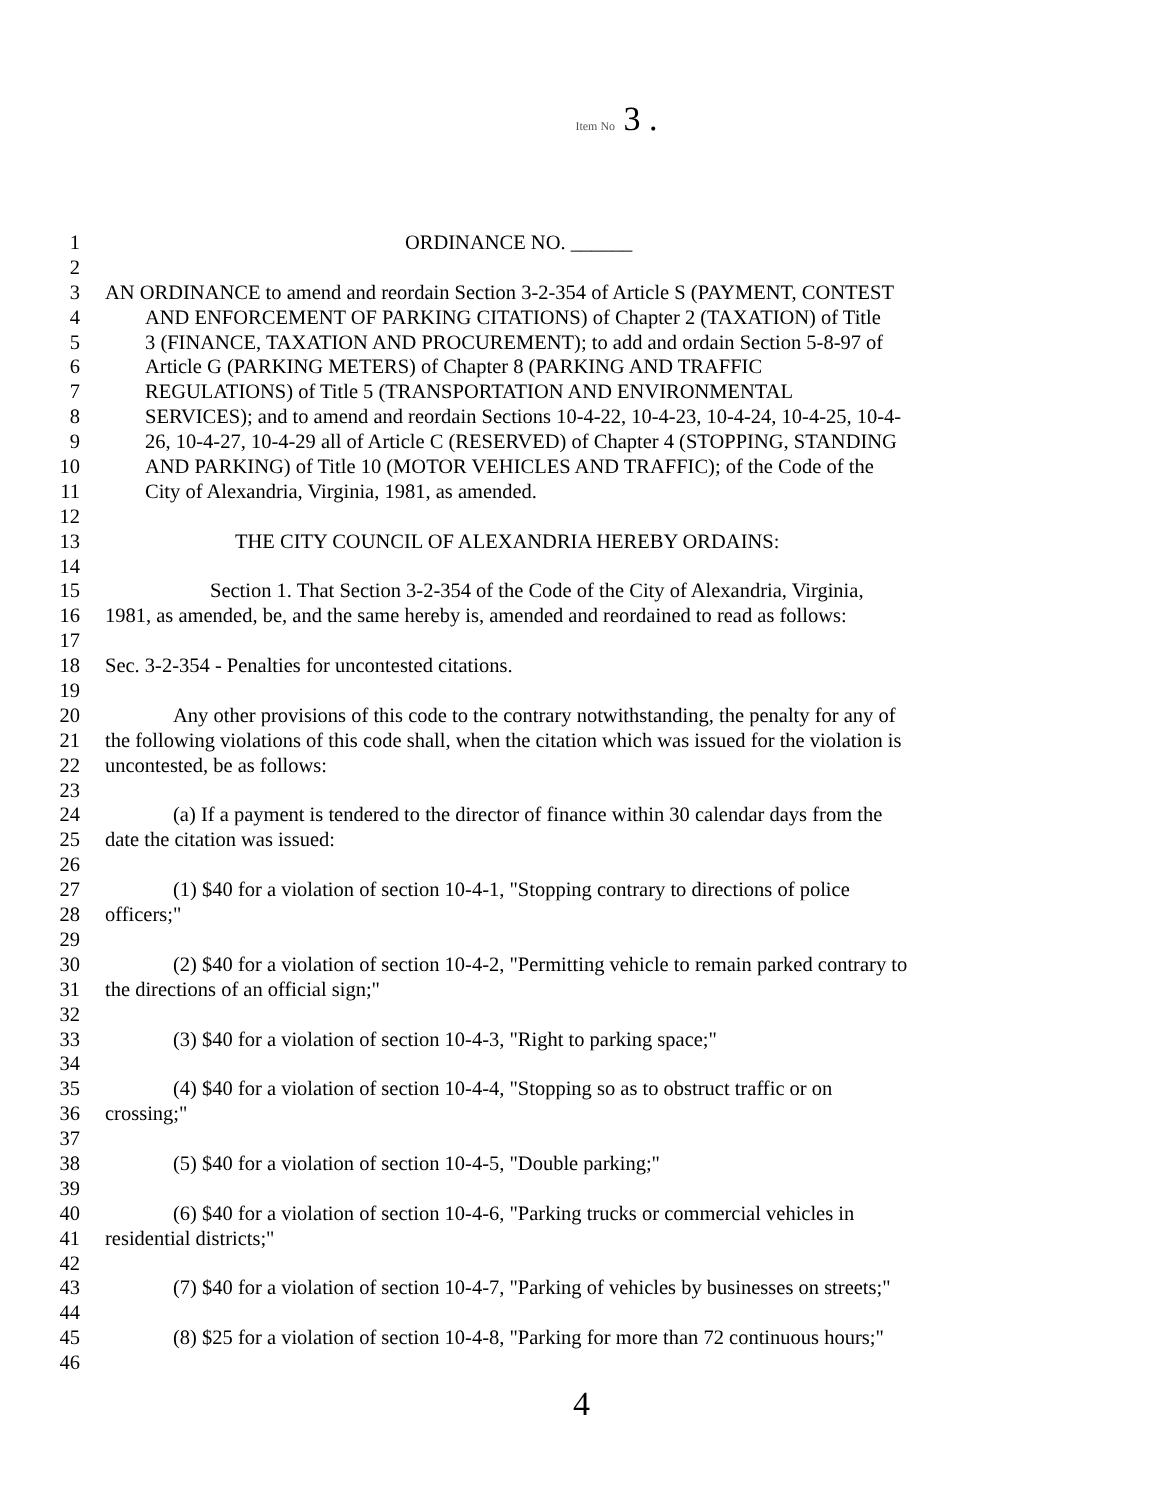Item No 3 .
1 ORDINANCE NO. ______
2
3 AN ORDINANCE to amend and reordain Section 3-2-354 of Article S (PAYMENT, CONTEST
4 AND ENFORCEMENT OF PARKING CITATIONS) of Chapter 2 (TAXATION) of Title
5 3 (FINANCE, TAXATION AND PROCUREMENT); to add and ordain Section 5-8-97 of
6 Article G (PARKING METERS) of Chapter 8 (PARKING AND TRAFFIC
7 REGULATIONS) of Title 5 (TRANSPORTATION AND ENVIRONMENTAL
8 SERVICES); and to amend and reordain Sections 10-4-22, 10-4-23, 10-4-24, 10-4-25, 10-4-
9 26, 10-4-27, 10-4-29 all of Article C (RESERVED) of Chapter 4 (STOPPING, STANDING
10 AND PARKING) of Title 10 (MOTOR VEHICLES AND TRAFFIC); of the Code of the
11 City of Alexandria, Virginia, 1981, as amended.
12
13 THE CITY COUNCIL OF ALEXANDRIA HEREBY ORDAINS:
14
15 Section 1. That Section 3-2-354 of the Code of the City of Alexandria, Virginia,
16 1981, as amended, be, and the same hereby is, amended and reordained to read as follows:
17
18 Sec. 3-2-354 - Penalties for uncontested citations.
19
20 Any other provisions of this code to the contrary notwithstanding, the penalty for any of
21 the following violations of this code shall, when the citation which was issued for the violation is
22 uncontested, be as follows:
23
24 (a) If a payment is tendered to the director of finance within 30 calendar days from the
25 date the citation was issued:
26
27 (1) $40 for a violation of section 10-4-1, "Stopping contrary to directions of police
28 officers;"
29
30 (2) $40 for a violation of section 10-4-2, "Permitting vehicle to remain parked contrary to
31 the directions of an official sign;"
32
33 (3) $40 for a violation of section 10-4-3, "Right to parking space;"
34
35 (4) $40 for a violation of section 10-4-4, "Stopping so as to obstruct traffic or on
36 crossing;"
37
38 (5) $40 for a violation of section 10-4-5, "Double parking;"
39
40 (6) $40 for a violation of section 10-4-6, "Parking trucks or commercial vehicles in
41 residential districts;"
42
43 (7) $40 for a violation of section 10-4-7, "Parking of vehicles by businesses on streets;"
44
45 (8) $25 for a violation of section 10-4-8, "Parking for more than 72 continuous hours;"
46
4